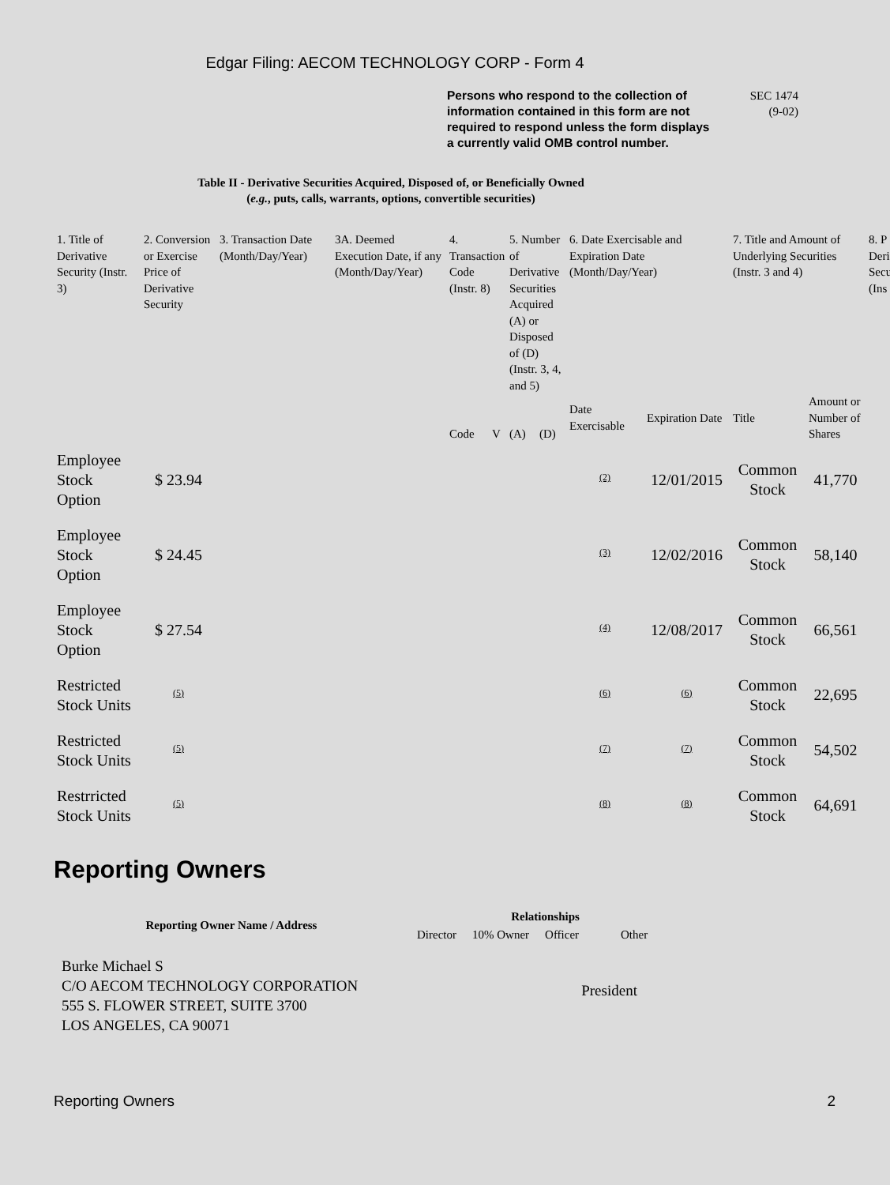Edgar Filing: AECOM TECHNOLOGY CORP - Form 4
Persons who respond to the collection of information contained in this form are not required to respond unless the form displays a currently valid OMB control number.
SEC 1474
(9-02)
Table II - Derivative Securities Acquired, Disposed of, or Beneficially Owned
(e.g., puts, calls, warrants, options, convertible securities)
| 1. Title of Derivative Security (Instr. 3) | 2. Conversion or Exercise Price of Derivative Security | 3. Transaction Date (Month/Day/Year) | 3A. Deemed Execution Date, if any (Month/Day/Year) | 4. Transaction Code (Instr. 8) | | 5. Number of Derivative Securities Acquired (A) or Disposed of (D) (Instr. 3, 4, and 5) | | 6. Date Exercisable and Expiration Date (Month/Day/Year) | | 7. Title and Amount of Underlying Securities (Instr. 3 and 4) | | 8. P Deri Secu (Ins |
| --- | --- | --- | --- | --- | --- | --- | --- | --- | --- | --- | --- | --- |
| | | | | Code | V | (A) | (D) | Date Exercisable | Expiration Date | Title | Amount or Number of Shares | |
| Employee Stock Option | $ 23.94 | | | | | | | <sup>(2)</sup> | 12/01/2015 | Common Stock | 41,770 | |
| Employee Stock Option | $ 24.45 | | | | | | | <sup>(3)</sup> | 12/02/2016 | Common Stock | 58,140 | |
| Employee Stock Option | $ 27.54 | | | | | | | <sup>(4)</sup> | 12/08/2017 | Common Stock | 66,561 | |
| Restricted Stock Units | <sup>(5)</sup> | | | | | | | <sup>(6)</sup> | <sup>(6)</sup> | Common Stock | 22,695 | |
| Restricted Stock Units | <sup>(5)</sup> | | | | | | | <sup>(7)</sup> | <sup>(7)</sup> | Common Stock | 54,502 | |
| Restrricted Stock Units | <sup>(5)</sup> | | | | | | | <sup>(8)</sup> | <sup>(8)</sup> | Common Stock | 64,691 | |
Reporting Owners
| Reporting Owner Name / Address | Relationships | | | |
| --- | --- | --- | --- | --- |
| | Director | 10% Owner | Officer | Other |
| Burke Michael S C/O AECOM TECHNOLOGY CORPORATION 555 S. FLOWER STREET, SUITE 3700 LOS ANGELES, CA 90071 | | | President | |
Reporting Owners 2